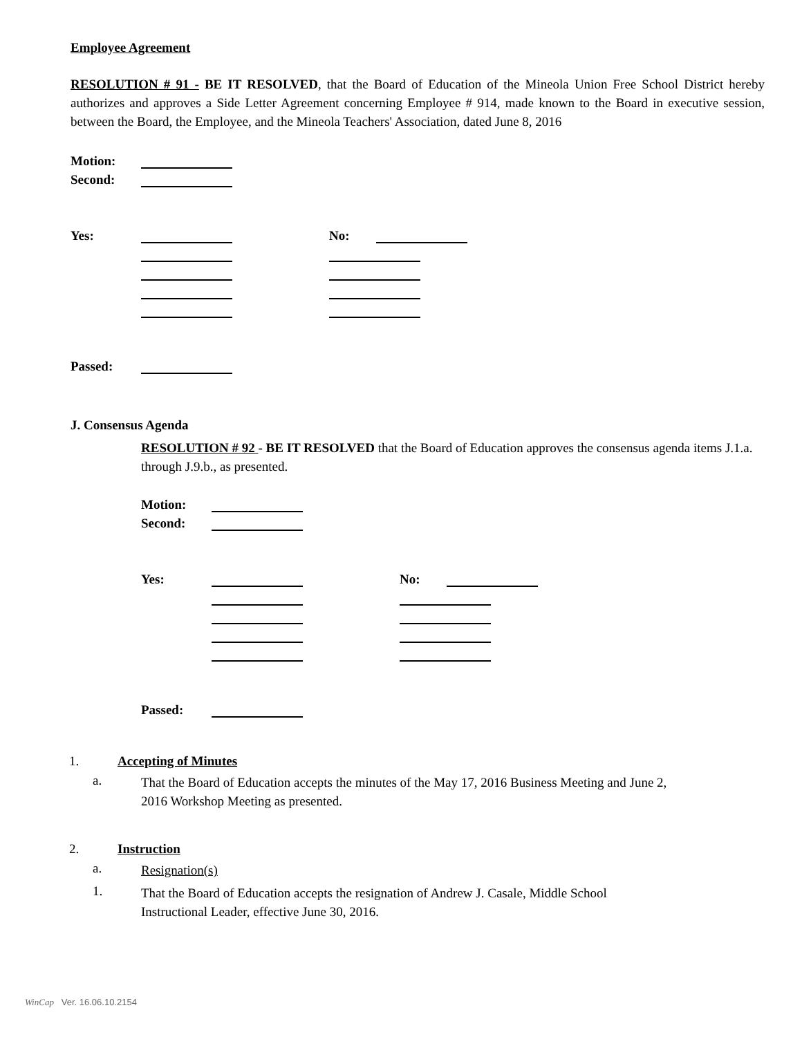Employee Agreement
RESOLUTION # 91 - BE IT RESOLVED, that the Board of Education of the Mineola Union Free School District hereby authorizes and approves a Side Letter Agreement concerning Employee # 914, made known to the Board in executive session, between the Board, the Employee, and the Mineola Teachers' Association, dated June 8, 2016
Motion:
Second:
Yes: No:
Passed:
J. Consensus Agenda
RESOLUTION # 92 - BE IT RESOLVED that the Board of Education approves the consensus agenda items J.1.a. through J.9.b., as presented.
Motion:
Second:
Yes: No:
Passed:
1. Accepting of Minutes
a.
That the Board of Education accepts the minutes of the May 17, 2016 Business Meeting and June 2, 2016 Workshop Meeting as presented.
2. Instruction
a.
Resignation(s)
1.
That the Board of Education accepts the resignation of Andrew J. Casale, Middle School Instructional Leader, effective June 30, 2016.
WinCap Ver. 16.06.10.2154